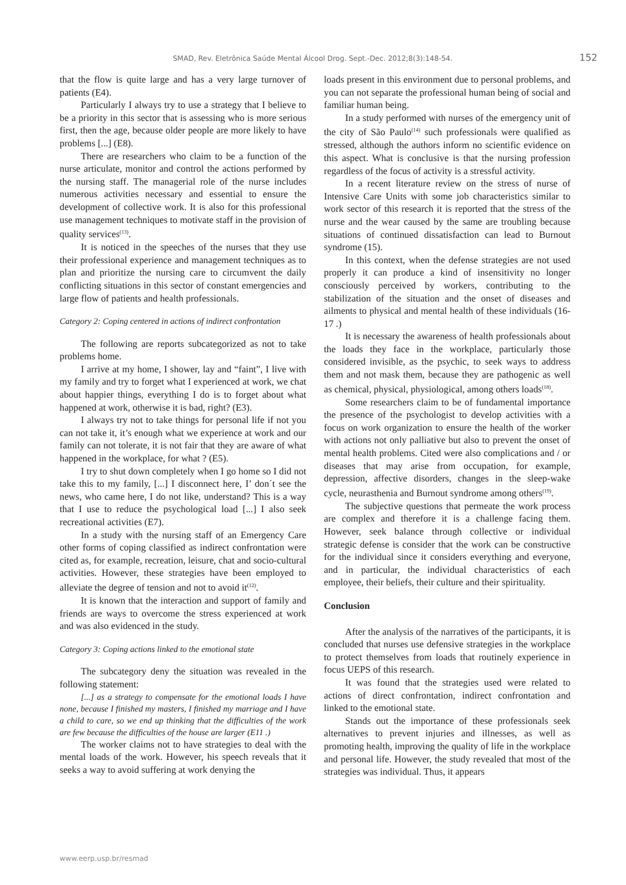SMAD, Rev. Eletrônica Saúde Mental Álcool Drog. Sept.-Dec. 2012;8(3):148-54. 152
that the flow is quite large and has a very large turnover of patients (E4).
Particularly I always try to use a strategy that I believe to be a priority in this sector that is assessing who is more serious first, then the age, because older people are more likely to have problems [...] (E8).
There are researchers who claim to be a function of the nurse articulate, monitor and control the actions performed by the nursing staff. The managerial role of the nurse includes numerous activities necessary and essential to ensure the development of collective work. It is also for this professional use management techniques to motivate staff in the provision of quality services<sup>(13)</sup>.
It is noticed in the speeches of the nurses that they use their professional experience and management techniques as to plan and prioritize the nursing care to circumvent the daily conflicting situations in this sector of constant emergencies and large flow of patients and health professionals.
Category 2: Coping centered in actions of indirect confrontation
The following are reports subcategorized as not to take problems home.
I arrive at my home, I shower, lay and “faint”, I live with my family and try to forget what I experienced at work, we chat about happier things, everything I do is to forget about what happened at work, otherwise it is bad, right? (E3).
I always try not to take things for personal life if not you can not take it, it’s enough what we experience at work and our family can not tolerate, it is not fair that they are aware of what happened in the workplace, for what ? (E5).
I try to shut down completely when I go home so I did not take this to my family, [...] I disconnect here, I’ don´t see the news, who came here, I do not like, understand? This is a way that I use to reduce the psychological load [...] I also seek recreational activities (E7).
In a study with the nursing staff of an Emergency Care other forms of coping classified as indirect confrontation were cited as, for example, recreation, leisure, chat and socio-cultural activities. However, these strategies have been employed to alleviate the degree of tension and not to avoid it<sup>(12)</sup>.
It is known that the interaction and support of family and friends are ways to overcome the stress experienced at work and was also evidenced in the study.
Category 3: Coping actions linked to the emotional state
The subcategory deny the situation was revealed in the following statement:
[...] as a strategy to compensate for the emotional loads I have none, because I finished my masters, I finished my marriage and I have a child to care, so we end up thinking that the difficulties of the work are few because the difficulties of the house are larger (E11 .)
The worker claims not to have strategies to deal with the mental loads of the work. However, his speech reveals that it seeks a way to avoid suffering at work denying the
loads present in this environment due to personal problems, and you can not separate the professional human being of social and familiar human being.
In a study performed with nurses of the emergency unit of the city of São Paulo<sup>(14)</sup> such professionals were qualified as stressed, although the authors inform no scientific evidence on this aspect. What is conclusive is that the nursing profession regardless of the focus of activity is a stressful activity.
In a recent literature review on the stress of nurse of Intensive Care Units with some job characteristics similar to work sector of this research it is reported that the stress of the nurse and the wear caused by the same are troubling because situations of continued dissatisfaction can lead to Burnout syndrome (15).
In this context, when the defense strategies are not used properly it can produce a kind of insensitivity no longer consciously perceived by workers, contributing to the stabilization of the situation and the onset of diseases and ailments to physical and mental health of these individuals (16-17 .)
It is necessary the awareness of health professionals about the loads they face in the workplace, particularly those considered invisible, as the psychic, to seek ways to address them and not mask them, because they are pathogenic as well as chemical, physical, physiological, among others loads<sup>(18)</sup>.
Some researchers claim to be of fundamental importance the presence of the psychologist to develop activities with a focus on work organization to ensure the health of the worker with actions not only palliative but also to prevent the onset of mental health problems. Cited were also complications and / or diseases that may arise from occupation, for example, depression, affective disorders, changes in the sleep-wake cycle, neurasthenia and Burnout syndrome among others<sup>(19)</sup>.
The subjective questions that permeate the work process are complex and therefore it is a challenge facing them. However, seek balance through collective or individual strategic defense is consider that the work can be constructive for the individual since it considers everything and everyone, and in particular, the individual characteristics of each employee, their beliefs, their culture and their spirituality.
Conclusion
After the analysis of the narratives of the participants, it is concluded that nurses use defensive strategies in the workplace to protect themselves from loads that routinely experience in focus UEPS of this research.
It was found that the strategies used were related to actions of direct confrontation, indirect confrontation and linked to the emotional state.
Stands out the importance of these professionals seek alternatives to prevent injuries and illnesses, as well as promoting health, improving the quality of life in the workplace and personal life. However, the study revealed that most of the strategies was individual. Thus, it appears
www.eerp.usp.br/resmad